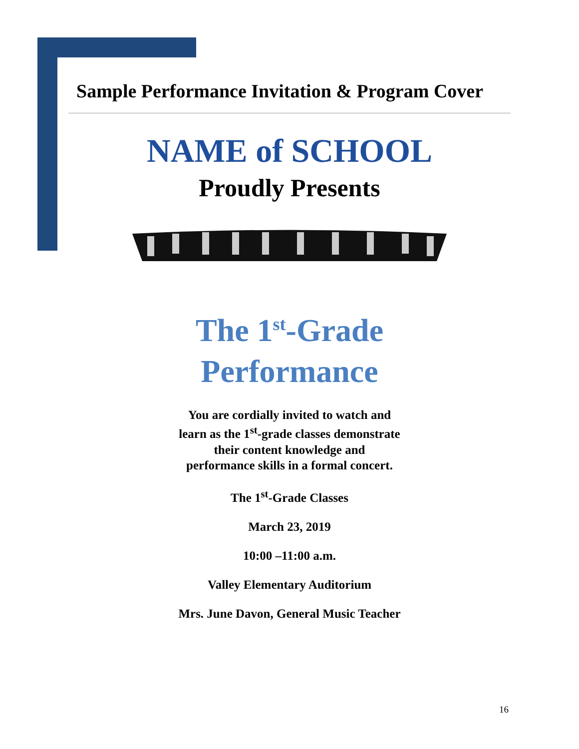Sample Performance Invitation & Program Cover
NAME of SCHOOL
Proudly Presents
The 1<sup>st</sup>-Grade
Performance
You are cordially invited to watch and
learn as the 1<sup>st</sup>-grade classes demonstrate
their content knowledge and
performance skills in a formal concert.
The 1<sup>st</sup>-Grade Classes
March 23, 2019
10:00 –11:00 a.m.
Valley Elementary Auditorium
Mrs. June Davon, General Music Teacher
16